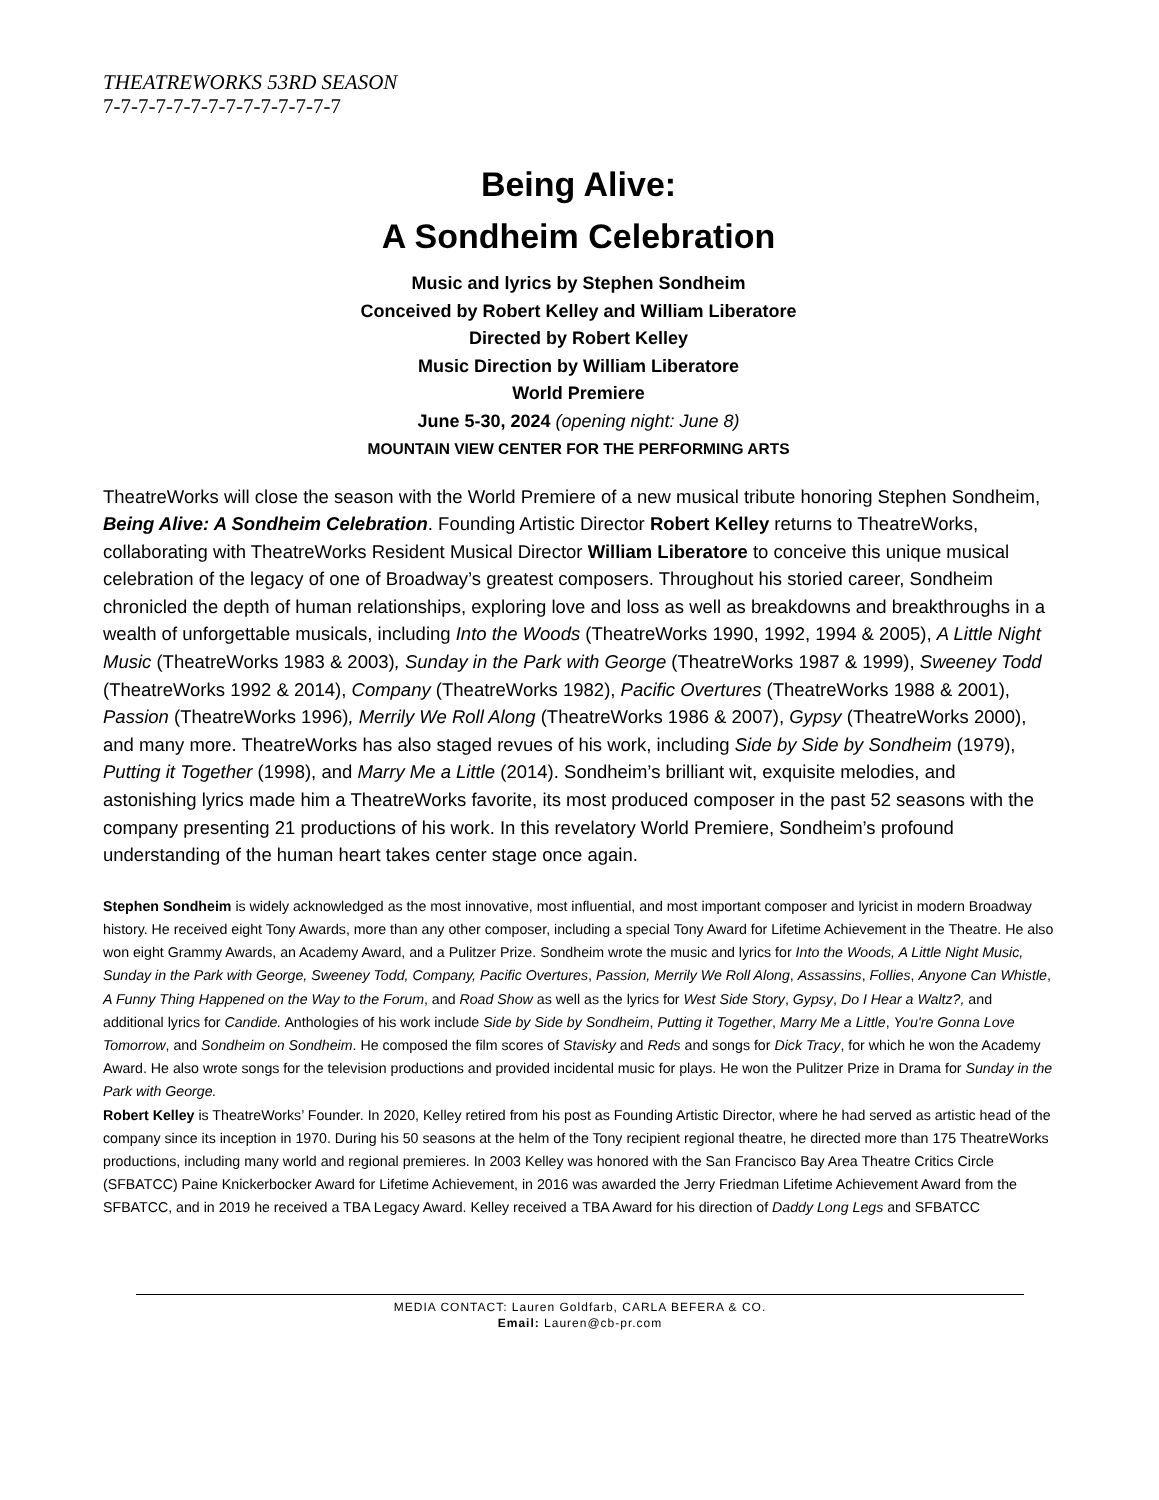THEATREWORKS 53RD SEASON
7-7-7-7-7-7-7-7-7-7-7-7-7-7
Being Alive:
A Sondheim Celebration
Music and lyrics by Stephen Sondheim
Conceived by Robert Kelley and William Liberatore
Directed by Robert Kelley
Music Direction by William Liberatore
World Premiere
June 5-30, 2024 (opening night: June 8)
MOUNTAIN VIEW CENTER FOR THE PERFORMING ARTS
TheatreWorks will close the season with the World Premiere of a new musical tribute honoring Stephen Sondheim, Being Alive: A Sondheim Celebration. Founding Artistic Director Robert Kelley returns to TheatreWorks, collaborating with TheatreWorks Resident Musical Director William Liberatore to conceive this unique musical celebration of the legacy of one of Broadway’s greatest composers. Throughout his storied career, Sondheim chronicled the depth of human relationships, exploring love and loss as well as breakdowns and breakthroughs in a wealth of unforgettable musicals, including Into the Woods (TheatreWorks 1990, 1992, 1994 & 2005), A Little Night Music (TheatreWorks 1983 & 2003), Sunday in the Park with George (TheatreWorks 1987 & 1999), Sweeney Todd (TheatreWorks 1992 & 2014), Company (TheatreWorks 1982), Pacific Overtures (TheatreWorks 1988 & 2001), Passion (TheatreWorks 1996), Merrily We Roll Along (TheatreWorks 1986 & 2007), Gypsy (TheatreWorks 2000), and many more. TheatreWorks has also staged revues of his work, including Side by Side by Sondheim (1979), Putting it Together (1998), and Marry Me a Little (2014). Sondheim’s brilliant wit, exquisite melodies, and astonishing lyrics made him a TheatreWorks favorite, its most produced composer in the past 52 seasons with the company presenting 21 productions of his work. In this revelatory World Premiere, Sondheim’s profound understanding of the human heart takes center stage once again.
Stephen Sondheim is widely acknowledged as the most innovative, most influential, and most important composer and lyricist in modern Broadway history. He received eight Tony Awards, more than any other composer, including a special Tony Award for Lifetime Achievement in the Theatre. He also won eight Grammy Awards, an Academy Award, and a Pulitzer Prize. Sondheim wrote the music and lyrics for Into the Woods, A Little Night Music, Sunday in the Park with George, Sweeney Todd, Company, Pacific Overtures, Passion, Merrily We Roll Along, Assassins, Follies, Anyone Can Whistle, A Funny Thing Happened on the Way to the Forum, and Road Show as well as the lyrics for West Side Story, Gypsy, Do I Hear a Waltz?, and additional lyrics for Candide. Anthologies of his work include Side by Side by Sondheim, Putting it Together, Marry Me a Little, You're Gonna Love Tomorrow, and Sondheim on Sondheim. He composed the film scores of Stavisky and Reds and songs for Dick Tracy, for which he won the Academy Award. He also wrote songs for the television productions and provided incidental music for plays. He won the Pulitzer Prize in Drama for Sunday in the Park with George.
Robert Kelley is TheatreWorks’ Founder. In 2020, Kelley retired from his post as Founding Artistic Director, where he had served as artistic head of the company since its inception in 1970. During his 50 seasons at the helm of the Tony recipient regional theatre, he directed more than 175 TheatreWorks productions, including many world and regional premieres. In 2003 Kelley was honored with the San Francisco Bay Area Theatre Critics Circle (SFBATCC) Paine Knickerbocker Award for Lifetime Achievement, in 2016 was awarded the Jerry Friedman Lifetime Achievement Award from the SFBATCC, and in 2019 he received a TBA Legacy Award. Kelley received a TBA Award for his direction of Daddy Long Legs and SFBATCC
MEDIA CONTACT: Lauren Goldfarb, CARLA BEFERA & CO.
Email: Lauren@cb-pr.com